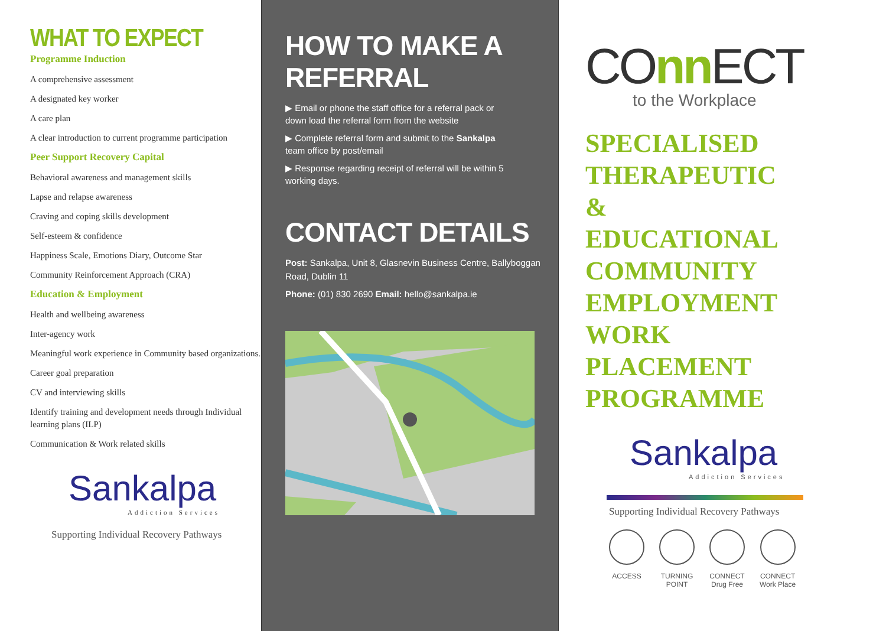WHAT TO EXPECT
Programme Induction
A comprehensive assessment
A designated key worker
A care plan
A clear introduction to current programme participation
Peer Support Recovery Capital
Behavioral awareness and management skills
Lapse and relapse awareness
Craving and coping skills development
Self-esteem & confidence
Happiness Scale, Emotions Diary, Outcome Star
Community Reinforcement Approach (CRA)
Education & Employment
Health and wellbeing awareness
Inter-agency work
Meaningful work experience in Community based organizations.
Career goal preparation
CV and interviewing skills
Identify training and development needs through Individual learning plans (ILP)
Communication & Work related skills
Sankalpa
Addiction Services
Supporting Individual Recovery Pathways
HOW TO MAKE A REFERRAL
▶ Email or phone the staff office for a referral pack or down load the referral form from the website
▶ Complete referral form and submit to the Sankalpa team office by post/email
▶ Response regarding receipt of referral will be within 5 working days.
CONTACT DETAILS
Post: Sankalpa, Unit 8, Glasnevin Business Centre, Ballyboggan Road, Dublin 11
Phone: (01) 830 2690 Email: hello@sankalpa.ie
Tolka Valley Road Ratoath Road River Road Tolka Valley Park Ballyboggan Road Royal Canal
COnn ECT
to the Workplace
SPECIALISED
THERAPEUTIC
&
EDUCATIONAL
COMMUNITY
EMPLOYMENT
WORK
PLACEMENT
PROGRAMME
Sankalpa
Addiction Services
Supporting Individual Recovery Pathways
ACCESS TURNING
POINT
CONNECT
Drug Free
CONNECT
Work Place